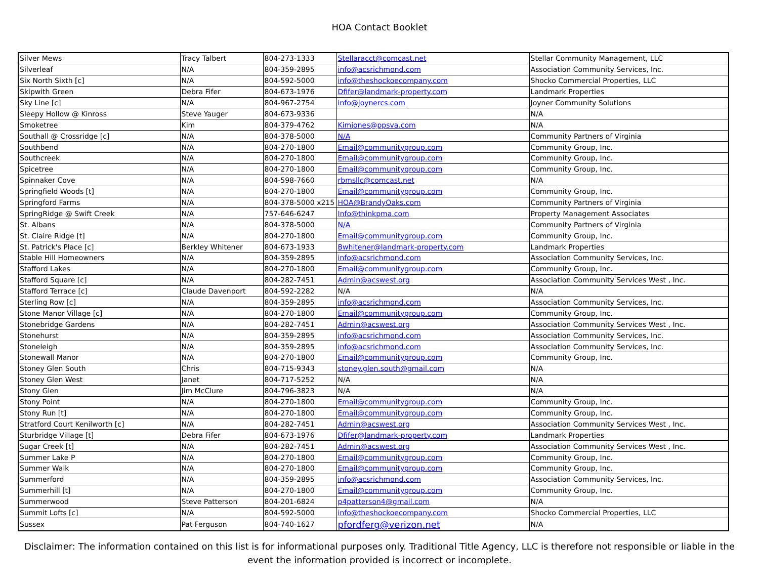HOA Contact Booklet
| Silver Mews | Tracy Talbert | 804-273-1333 | Stellaracct@comcast.net | Stellar Community Management, LLC |
| Silverleaf | N/A | 804-359-2895 | info@acsrichmond.com | Association Community Services, Inc. |
| Six North Sixth [c] | N/A | 804-592-5000 | info@theshockoecompany.com | Shocko Commercial Properties, LLC |
| Skipwith Green | Debra Fifer | 804-673-1976 | Dfifer@landmark-property.com | Landmark Properties |
| Sky Line [c] | N/A | 804-967-2754 | info@joynercs.com | Joyner Community Solutions |
| Sleepy Hollow @ Kinross | Steve Yauger | 804-673-9336 | | N/A |
| Smoketree | Kim | 804-379-4762 | Kimjones@ppsva.com | N/A |
| Southall @ Crossridge [c] | N/A | 804-378-5000 | N/A | Community Partners of Virginia |
| Southbend | N/A | 804-270-1800 | Email@communitygroup.com | Community Group, Inc. |
| Southcreek | N/A | 804-270-1800 | Email@communitygroup.com | Community Group, Inc. |
| Spicetree | N/A | 804-270-1800 | Email@communitygroup.com | Community Group, Inc. |
| Spinnaker Cove | N/A | 804-598-7660 | rbmsllc@comcast.net | N/A |
| Springfield Woods [t] | N/A | 804-270-1800 | Email@communitygroup.com | Community Group, Inc. |
| Springford Farms | N/A | 804-378-5000 x215 | HOA@BrandyOaks.com | Community Partners of Virginia |
| SpringRidge @ Swift Creek | N/A | 757-646-6247 | Info@thinkpma.com | Property Management Associates |
| St. Albans | N/A | 804-378-5000 | N/A | Community Partners of Virginia |
| St. Claire Ridge [t] | N/A | 804-270-1800 | Email@communitygroup.com | Community Group, Inc. |
| St. Patrick's Place [c] | Berkley Whitener | 804-673-1933 | Bwhitener@landmark-property.com | Landmark Properties |
| Stable Hill Homeowners | N/A | 804-359-2895 | info@acsrichmond.com | Association Community Services, Inc. |
| Stafford Lakes | N/A | 804-270-1800 | Email@communitygroup.com | Community Group, Inc. |
| Stafford Square [c] | N/A | 804-282-7451 | Admin@acswest.org | Association Community Services West , Inc. |
| Stafford Terrace [c] | Claude Davenport | 804-592-2282 | N/A | N/A |
| Sterling Row [c] | N/A | 804-359-2895 | info@acsrichmond.com | Association Community Services, Inc. |
| Stone Manor Village [c] | N/A | 804-270-1800 | Email@communitygroup.com | Community Group, Inc. |
| Stonebridge Gardens | N/A | 804-282-7451 | Admin@acswest.org | Association Community Services West , Inc. |
| Stonehurst | N/A | 804-359-2895 | info@acsrichmond.com | Association Community Services, Inc. |
| Stoneleigh | N/A | 804-359-2895 | info@acsrichmond.com | Association Community Services, Inc. |
| Stonewall Manor | N/A | 804-270-1800 | Email@communitygroup.com | Community Group, Inc. |
| Stoney Glen South | Chris | 804-715-9343 | stoney.glen.south@gmail.com | N/A |
| Stoney Glen West | Janet | 804-717-5252 | N/A | N/A |
| Stony Glen | Jim McClure | 804-796-3823 | N/A | N/A |
| Stony Point | N/A | 804-270-1800 | Email@communitygroup.com | Community Group, Inc. |
| Stony Run [t] | N/A | 804-270-1800 | Email@communitygroup.com | Community Group, Inc. |
| Stratford Court Kenilworth [c] | N/A | 804-282-7451 | Admin@acswest.org | Association Community Services West , Inc. |
| Sturbridge Village [t] | Debra Fifer | 804-673-1976 | Dfifer@landmark-property.com | Landmark Properties |
| Sugar Creek [t] | N/A | 804-282-7451 | Admin@acswest.org | Association Community Services West , Inc. |
| Summer Lake P | N/A | 804-270-1800 | Email@communitygroup.com | Community Group, Inc. |
| Summer Walk | N/A | 804-270-1800 | Email@communitygroup.com | Community Group, Inc. |
| Summerford | N/A | 804-359-2895 | info@acsrichmond.com | Association Community Services, Inc. |
| Summerhill [t] | N/A | 804-270-1800 | Email@communitygroup.com | Community Group, Inc. |
| Summerwood | Steve Patterson | 804-201-6824 | p4patterson4@gmail.com | N/A |
| Summit Lofts [c] | N/A | 804-592-5000 | info@theshockoecompany.com | Shocko Commercial Properties, LLC |
| Sussex | Pat Ferguson | 804-740-1627 | pfordferg@verizon.net | N/A |
Disclaimer: The information contained on this list is for informational purposes only. Traditional Title Agency, LLC is therefore not responsible or liable in the event the information provided is incorrect or incomplete.